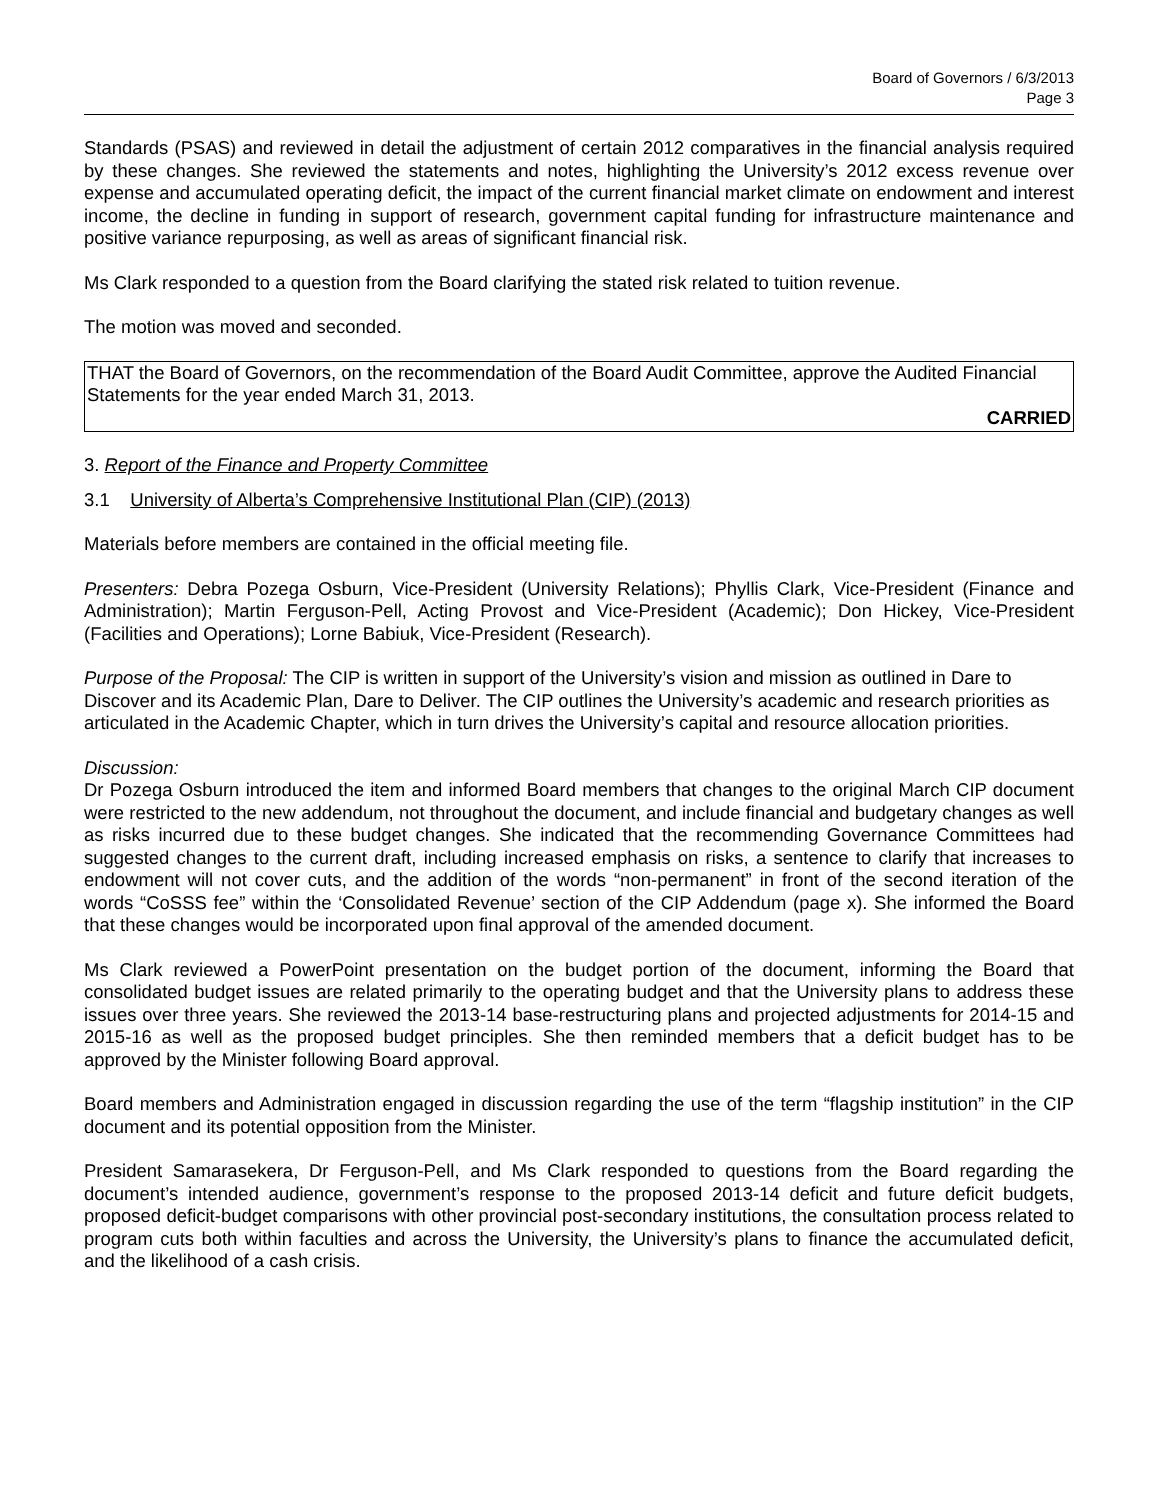Board of Governors / 6/3/2013
Page 3
Standards (PSAS) and reviewed in detail the adjustment of certain 2012 comparatives in the financial analysis required by these changes. She reviewed the statements and notes, highlighting the University’s 2012 excess revenue over expense and accumulated operating deficit, the impact of the current financial market climate on endowment and interest income, the decline in funding in support of research, government capital funding for infrastructure maintenance and positive variance repurposing, as well as areas of significant financial risk.
Ms Clark responded to a question from the Board clarifying the stated risk related to tuition revenue.
The motion was moved and seconded.
THAT the Board of Governors, on the recommendation of the Board Audit Committee, approve the Audited Financial Statements for the year ended March 31, 2013.
CARRIED
3. Report of the Finance and Property Committee
3.1 University of Alberta’s Comprehensive Institutional Plan (CIP) (2013)
Materials before members are contained in the official meeting file.
Presenters: Debra Pozega Osburn, Vice-President (University Relations); Phyllis Clark, Vice-President (Finance and Administration); Martin Ferguson-Pell, Acting Provost and Vice-President (Academic); Don Hickey, Vice-President (Facilities and Operations); Lorne Babiuk, Vice-President (Research).
Purpose of the Proposal: The CIP is written in support of the University’s vision and mission as outlined in Dare to Discover and its Academic Plan, Dare to Deliver. The CIP outlines the University’s academic and research priorities as articulated in the Academic Chapter, which in turn drives the University’s capital and resource allocation priorities.
Discussion:
Dr Pozega Osburn introduced the item and informed Board members that changes to the original March CIP document were restricted to the new addendum, not throughout the document, and include financial and budgetary changes as well as risks incurred due to these budget changes. She indicated that the recommending Governance Committees had suggested changes to the current draft, including increased emphasis on risks, a sentence to clarify that increases to endowment will not cover cuts, and the addition of the words “non-permanent” in front of the second iteration of the words “CoSSS fee” within the ‘Consolidated Revenue’ section of the CIP Addendum (page x). She informed the Board that these changes would be incorporated upon final approval of the amended document.
Ms Clark reviewed a PowerPoint presentation on the budget portion of the document, informing the Board that consolidated budget issues are related primarily to the operating budget and that the University plans to address these issues over three years. She reviewed the 2013-14 base-restructuring plans and projected adjustments for 2014-15 and 2015-16 as well as the proposed budget principles. She then reminded members that a deficit budget has to be approved by the Minister following Board approval.
Board members and Administration engaged in discussion regarding the use of the term “flagship institution” in the CIP document and its potential opposition from the Minister.
President Samarasekera, Dr Ferguson-Pell, and Ms Clark responded to questions from the Board regarding the document’s intended audience, government’s response to the proposed 2013-14 deficit and future deficit budgets, proposed deficit-budget comparisons with other provincial post-secondary institutions, the consultation process related to program cuts both within faculties and across the University, the University’s plans to finance the accumulated deficit, and the likelihood of a cash crisis.